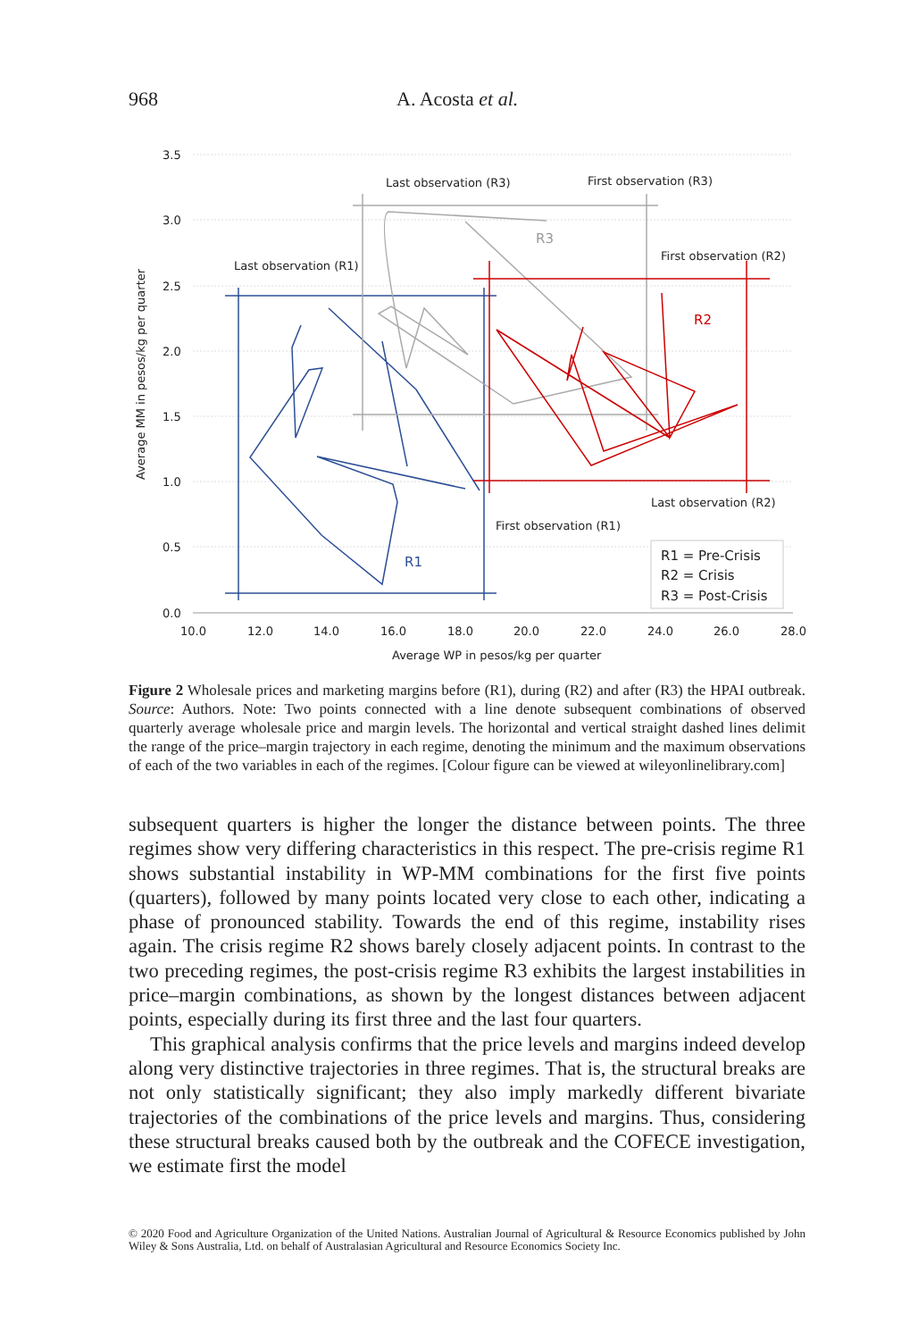968 A. Acosta et al.
3.5
3.0
2.5
2.0
1.5
1.0
0.5
0.0
10.0
12.0
14.0
16.0
18.0
20.0
22.0
24.0
26.0
28.0
Average WP in pesos/kg per quarter
Average MM in pesos/kg per quarter
Last observation (R3)
First observation (R3)
First observation (R2)
Last observation (R1)
Last observation (R2)
First observation (R1)
R3
R2
R1
R1 = Pre-Crisis
R2 = Crisis
R3 = Post-Crisis
Figure 2 Wholesale prices and marketing margins before (R1), during (R2) and after (R3) the HPAI outbreak. Source: Authors. Note: Two points connected with a line denote subsequent combinations of observed quarterly average wholesale price and margin levels. The horizontal and vertical straight dashed lines delimit the range of the price–margin trajectory in each regime, denoting the minimum and the maximum observations of each of the two variables in each of the regimes. [Colour figure can be viewed at wileyonlinelibrary.com]
subsequent quarters is higher the longer the distance between points. The three regimes show very differing characteristics in this respect. The pre-crisis regime R1 shows substantial instability in WP-MM combinations for the first five points (quarters), followed by many points located very close to each other, indicating a phase of pronounced stability. Towards the end of this regime, instability rises again. The crisis regime R2 shows barely closely adjacent points. In contrast to the two preceding regimes, the post-crisis regime R3 exhibits the largest instabilities in price–margin combinations, as shown by the longest distances between adjacent points, especially during its first three and the last four quarters.
This graphical analysis confirms that the price levels and margins indeed develop along very distinctive trajectories in three regimes. That is, the structural breaks are not only statistically significant; they also imply markedly different bivariate trajectories of the combinations of the price levels and margins. Thus, considering these structural breaks caused both by the outbreak and the COFECE investigation, we estimate first the model
© 2020 Food and Agriculture Organization of the United Nations. Australian Journal of Agricultural & Resource Economics published by John Wiley & Sons Australia, Ltd. on behalf of Australasian Agricultural and Resource Economics Society Inc.